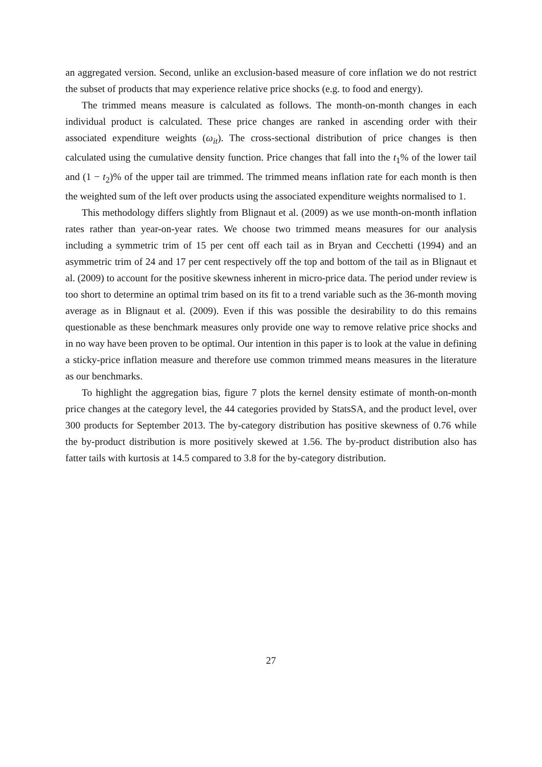an aggregated version. Second, unlike an exclusion-based measure of core inflation we do not restrict the subset of products that may experience relative price shocks (e.g. to food and energy).
The trimmed means measure is calculated as follows. The month-on-month changes in each individual product is calculated. These price changes are ranked in ascending order with their associated expenditure weights (ω<sub>it</sub>). The cross-sectional distribution of price changes is then calculated using the cumulative density function. Price changes that fall into the t<sub>1</sub>% of the lower tail and (1 − t<sub>2</sub>)% of the upper tail are trimmed. The trimmed means inflation rate for each month is then the weighted sum of the left over products using the associated expenditure weights normalised to 1.
This methodology differs slightly from Blignaut et al. (2009) as we use month-on-month inflation rates rather than year-on-year rates. We choose two trimmed means measures for our analysis including a symmetric trim of 15 per cent off each tail as in Bryan and Cecchetti (1994) and an asymmetric trim of 24 and 17 per cent respectively off the top and bottom of the tail as in Blignaut et al. (2009) to account for the positive skewness inherent in micro-price data. The period under review is too short to determine an optimal trim based on its fit to a trend variable such as the 36-month moving average as in Blignaut et al. (2009). Even if this was possible the desirability to do this remains questionable as these benchmark measures only provide one way to remove relative price shocks and in no way have been proven to be optimal. Our intention in this paper is to look at the value in defining a sticky-price inflation measure and therefore use common trimmed means measures in the literature as our benchmarks.
To highlight the aggregation bias, figure 7 plots the kernel density estimate of month-on-month price changes at the category level, the 44 categories provided by StatsSA, and the product level, over 300 products for September 2013. The by-category distribution has positive skewness of 0.76 while the by-product distribution is more positively skewed at 1.56. The by-product distribution also has fatter tails with kurtosis at 14.5 compared to 3.8 for the by-category distribution.
27